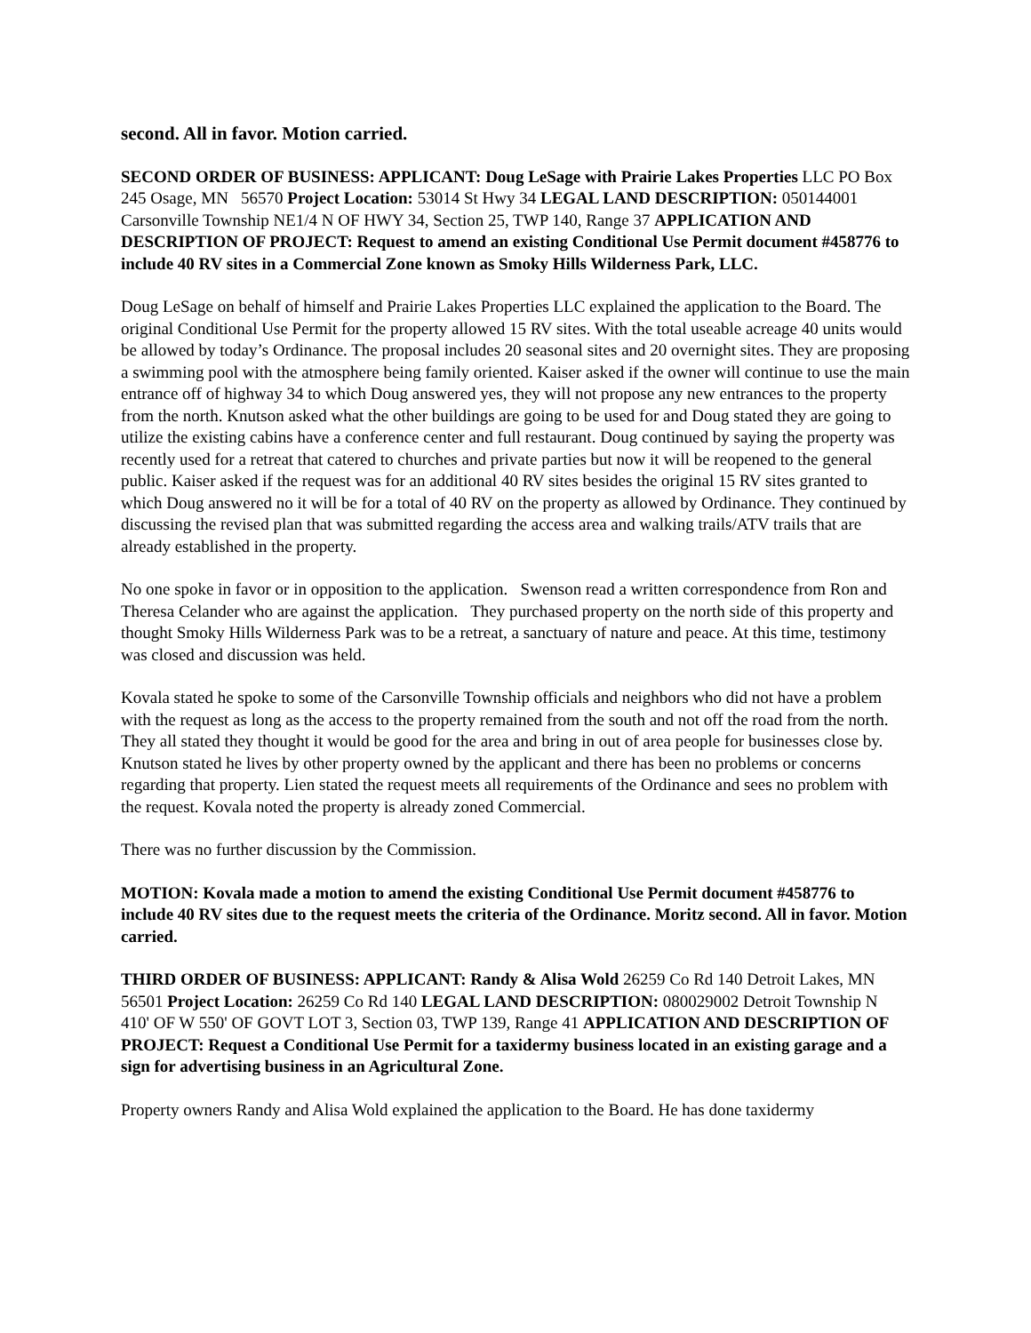second. All in favor. Motion carried.
SECOND ORDER OF BUSINESS: APPLICANT: Doug LeSage with Prairie Lakes Properties LLC PO Box 245 Osage, MN 56570 Project Location: 53014 St Hwy 34 LEGAL LAND DESCRIPTION: 050144001 Carsonville Township NE1/4 N OF HWY 34, Section 25, TWP 140, Range 37 APPLICATION AND DESCRIPTION OF PROJECT: Request to amend an existing Conditional Use Permit document #458776 to include 40 RV sites in a Commercial Zone known as Smoky Hills Wilderness Park, LLC.
Doug LeSage on behalf of himself and Prairie Lakes Properties LLC explained the application to the Board. The original Conditional Use Permit for the property allowed 15 RV sites. With the total useable acreage 40 units would be allowed by today’s Ordinance. The proposal includes 20 seasonal sites and 20 overnight sites. They are proposing a swimming pool with the atmosphere being family oriented. Kaiser asked if the owner will continue to use the main entrance off of highway 34 to which Doug answered yes, they will not propose any new entrances to the property from the north. Knutson asked what the other buildings are going to be used for and Doug stated they are going to utilize the existing cabins have a conference center and full restaurant. Doug continued by saying the property was recently used for a retreat that catered to churches and private parties but now it will be reopened to the general public. Kaiser asked if the request was for an additional 40 RV sites besides the original 15 RV sites granted to which Doug answered no it will be for a total of 40 RV on the property as allowed by Ordinance. They continued by discussing the revised plan that was submitted regarding the access area and walking trails/ATV trails that are already established in the property.
No one spoke in favor or in opposition to the application. Swenson read a written correspondence from Ron and Theresa Celander who are against the application. They purchased property on the north side of this property and thought Smoky Hills Wilderness Park was to be a retreat, a sanctuary of nature and peace. At this time, testimony was closed and discussion was held.
Kovala stated he spoke to some of the Carsonville Township officials and neighbors who did not have a problem with the request as long as the access to the property remained from the south and not off the road from the north. They all stated they thought it would be good for the area and bring in out of area people for businesses close by. Knutson stated he lives by other property owned by the applicant and there has been no problems or concerns regarding that property. Lien stated the request meets all requirements of the Ordinance and sees no problem with the request. Kovala noted the property is already zoned Commercial.
There was no further discussion by the Commission.
MOTION: Kovala made a motion to amend the existing Conditional Use Permit document #458776 to include 40 RV sites due to the request meets the criteria of the Ordinance. Moritz second. All in favor. Motion carried.
THIRD ORDER OF BUSINESS: APPLICANT: Randy & Alisa Wold 26259 Co Rd 140 Detroit Lakes, MN 56501 Project Location: 26259 Co Rd 140 LEGAL LAND DESCRIPTION: 080029002 Detroit Township N 410' OF W 550' OF GOVT LOT 3, Section 03, TWP 139, Range 41 APPLICATION AND DESCRIPTION OF PROJECT: Request a Conditional Use Permit for a taxidermy business located in an existing garage and a sign for advertising business in an Agricultural Zone.
Property owners Randy and Alisa Wold explained the application to the Board. He has done taxidermy